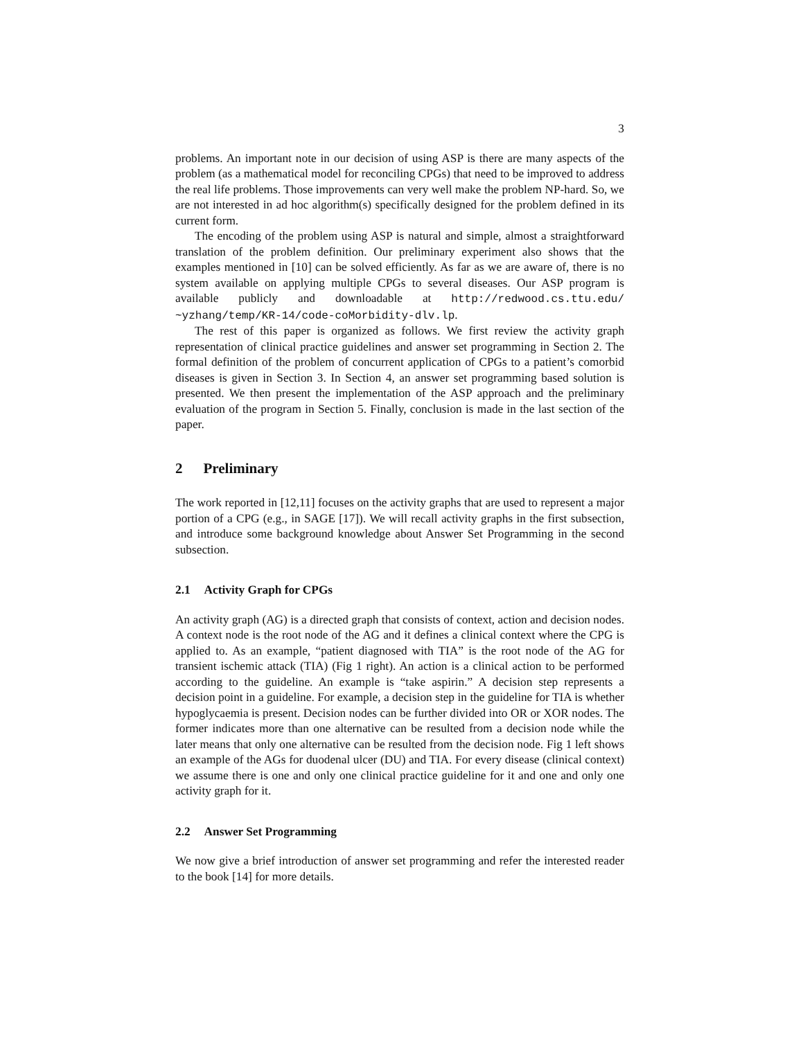3
problems. An important note in our decision of using ASP is there are many aspects of the problem (as a mathematical model for reconciling CPGs) that need to be improved to address the real life problems. Those improvements can very well make the problem NP-hard. So, we are not interested in ad hoc algorithm(s) specifically designed for the problem defined in its current form.
The encoding of the problem using ASP is natural and simple, almost a straightforward translation of the problem definition. Our preliminary experiment also shows that the examples mentioned in [10] can be solved efficiently. As far as we are aware of, there is no system available on applying multiple CPGs to several diseases. Our ASP program is available publicly and downloadable at http://redwood.cs.ttu.edu/ ~yzhang/temp/KR-14/code-coMorbidity-dlv.lp.
The rest of this paper is organized as follows. We first review the activity graph representation of clinical practice guidelines and answer set programming in Section 2. The formal definition of the problem of concurrent application of CPGs to a patient’s comorbid diseases is given in Section 3. In Section 4, an answer set programming based solution is presented. We then present the implementation of the ASP approach and the preliminary evaluation of the program in Section 5. Finally, conclusion is made in the last section of the paper.
2 Preliminary
The work reported in [12,11] focuses on the activity graphs that are used to represent a major portion of a CPG (e.g., in SAGE [17]). We will recall activity graphs in the first subsection, and introduce some background knowledge about Answer Set Programming in the second subsection.
2.1 Activity Graph for CPGs
An activity graph (AG) is a directed graph that consists of context, action and decision nodes. A context node is the root node of the AG and it defines a clinical context where the CPG is applied to. As an example, “patient diagnosed with TIA” is the root node of the AG for transient ischemic attack (TIA) (Fig 1 right). An action is a clinical action to be performed according to the guideline. An example is “take aspirin.” A decision step represents a decision point in a guideline. For example, a decision step in the guideline for TIA is whether hypoglycaemia is present. Decision nodes can be further divided into OR or XOR nodes. The former indicates more than one alternative can be resulted from a decision node while the later means that only one alternative can be resulted from the decision node. Fig 1 left shows an example of the AGs for duodenal ulcer (DU) and TIA. For every disease (clinical context) we assume there is one and only one clinical practice guideline for it and one and only one activity graph for it.
2.2 Answer Set Programming
We now give a brief introduction of answer set programming and refer the interested reader to the book [14] for more details.